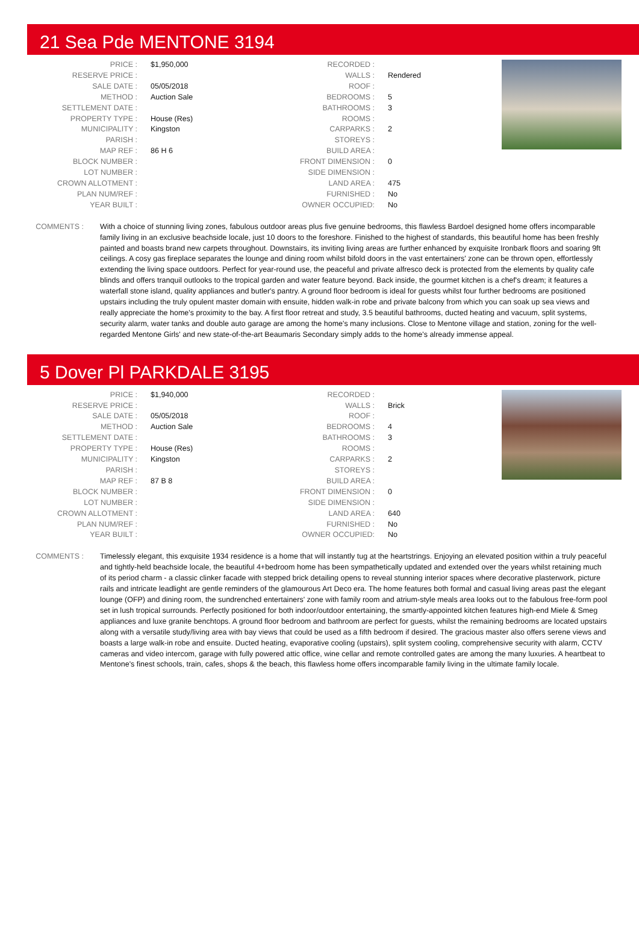21 Sea Pde MENTONE 3194
| PRICE : | $1,950,000 |
| RESERVE PRICE : | |
| SALE DATE : | 05/05/2018 |
| METHOD : | Auction Sale |
| SETTLEMENT DATE : | |
| PROPERTY TYPE : | House (Res) |
| MUNICIPALITY : | Kingston |
| PARISH : | |
| MAP REF : | 86 H 6 |
| BLOCK NUMBER : | |
| LOT NUMBER : | |
| CROWN ALLOTMENT : | |
| PLAN NUM/REF : | |
| YEAR BUILT : | |
| RECORDED : | |
| WALLS : | Rendered |
| ROOF : | |
| BEDROOMS : | 5 |
| BATHROOMS : | 3 |
| ROOMS : | |
| CARPARKS : | 2 |
| STOREYS : | |
| BUILD AREA : | |
| FRONT DIMENSION : | 0 |
| SIDE DIMENSION : | |
| LAND AREA : | 475 |
| FURNISHED : | No |
| OWNER OCCUPIED: | No |
COMMENTS : With a choice of stunning living zones, fabulous outdoor areas plus five genuine bedrooms, this flawless Bardoel designed home offers incomparable family living in an exclusive beachside locale, just 10 doors to the foreshore. Finished to the highest of standards, this beautiful home has been freshly painted and boasts brand new carpets throughout. Downstairs, its inviting living areas are further enhanced by exquisite Ironbark floors and soaring 9ft ceilings. A cosy gas fireplace separates the lounge and dining room whilst bifold doors in the vast entertainers' zone can be thrown open, effortlessly extending the living space outdoors. Perfect for year-round use, the peaceful and private alfresco deck is protected from the elements by quality cafe blinds and offers tranquil outlooks to the tropical garden and water feature beyond. Back inside, the gourmet kitchen is a chef's dream; it features a waterfall stone island, quality appliances and butler's pantry. A ground floor bedroom is ideal for guests whilst four further bedrooms are positioned upstairs including the truly opulent master domain with ensuite, hidden walk-in robe and private balcony from which you can soak up sea views and really appreciate the home's proximity to the bay. A first floor retreat and study, 3.5 beautiful bathrooms, ducted heating and vacuum, split systems, security alarm, water tanks and double auto garage are among the home's many inclusions. Close to Mentone village and station, zoning for the well-regarded Mentone Girls' and new state-of-the-art Beaumaris Secondary simply adds to the home's already immense appeal.
5 Dover Pl PARKDALE 3195
| PRICE : | $1,940,000 |
| RESERVE PRICE : | |
| SALE DATE : | 05/05/2018 |
| METHOD : | Auction Sale |
| SETTLEMENT DATE : | |
| PROPERTY TYPE : | House (Res) |
| MUNICIPALITY : | Kingston |
| PARISH : | |
| MAP REF : | 87 B 8 |
| BLOCK NUMBER : | |
| LOT NUMBER : | |
| CROWN ALLOTMENT : | |
| PLAN NUM/REF : | |
| YEAR BUILT : | |
| RECORDED : | |
| WALLS : | Brick |
| ROOF : | |
| BEDROOMS : | 4 |
| BATHROOMS : | 3 |
| ROOMS : | |
| CARPARKS : | 2 |
| STOREYS : | |
| BUILD AREA : | |
| FRONT DIMENSION : | 0 |
| SIDE DIMENSION : | |
| LAND AREA : | 640 |
| FURNISHED : | No |
| OWNER OCCUPIED: | No |
COMMENTS : Timelessly elegant, this exquisite 1934 residence is a home that will instantly tug at the heartstrings. Enjoying an elevated position within a truly peaceful and tightly-held beachside locale, the beautiful 4+bedroom home has been sympathetically updated and extended over the years whilst retaining much of its period charm - a classic clinker facade with stepped brick detailing opens to reveal stunning interior spaces where decorative plasterwork, picture rails and intricate leadlight are gentle reminders of the glamourous Art Deco era. The home features both formal and casual living areas past the elegant lounge (OFP) and dining room, the sundrenched entertainers' zone with family room and atrium-style meals area looks out to the fabulous free-form pool set in lush tropical surrounds. Perfectly positioned for both indoor/outdoor entertaining, the smartly-appointed kitchen features high-end Miele & Smeg appliances and luxe granite benchtops. A ground floor bedroom and bathroom are perfect for guests, whilst the remaining bedrooms are located upstairs along with a versatile study/living area with bay views that could be used as a fifth bedroom if desired. The gracious master also offers serene views and boasts a large walk-in robe and ensuite. Ducted heating, evaporative cooling (upstairs), split system cooling, comprehensive security with alarm, CCTV cameras and video intercom, garage with fully powered attic office, wine cellar and remote controlled gates are among the many luxuries. A heartbeat to Mentone's finest schools, train, cafes, shops & the beach, this flawless home offers incomparable family living in the ultimate family locale.